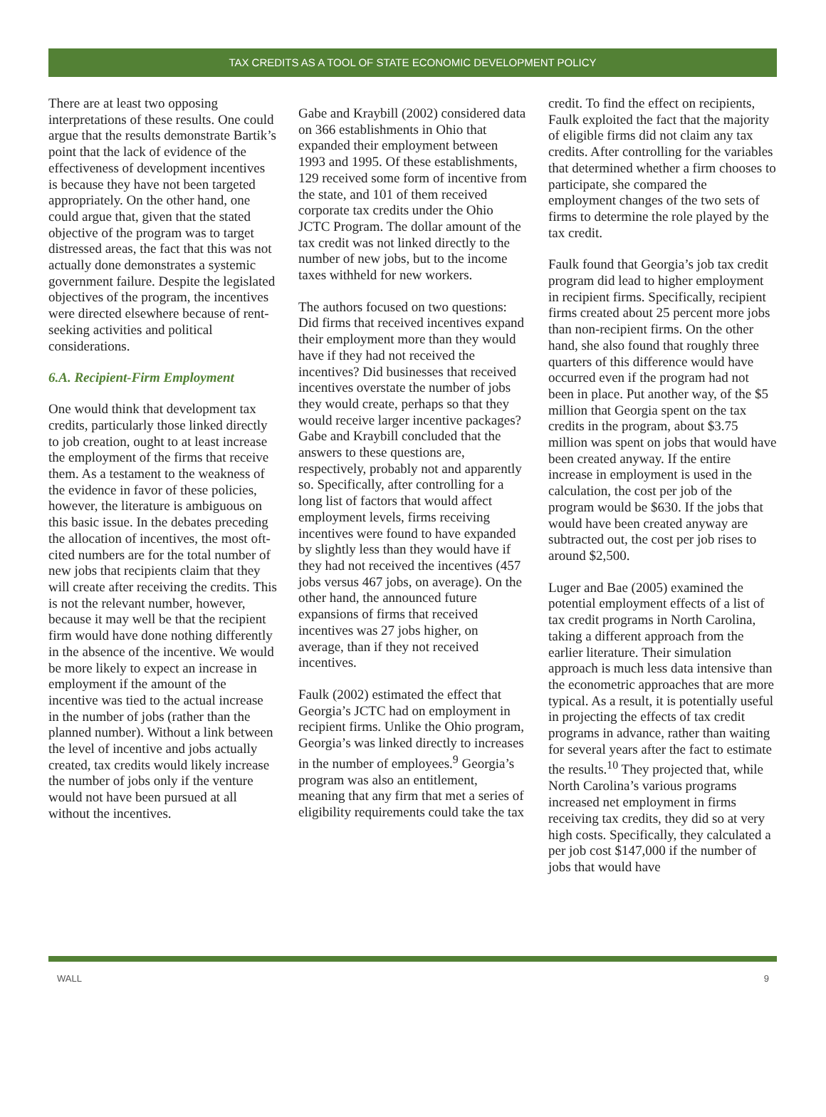TAX CREDITS AS A TOOL OF STATE ECONOMIC DEVELOPMENT POLICY
There are at least two opposing interpretations of these results. One could argue that the results demonstrate Bartik’s point that the lack of evidence of the effectiveness of development incentives is because they have not been targeted appropriately. On the other hand, one could argue that, given that the stated objective of the program was to target distressed areas, the fact that this was not actually done demonstrates a systemic government failure. Despite the legislated objectives of the program, the incentives were directed elsewhere because of rent-seeking activities and political considerations.
6.A. Recipient-Firm Employment
One would think that development tax credits, particularly those linked directly to job creation, ought to at least increase the employment of the firms that receive them. As a testament to the weakness of the evidence in favor of these policies, however, the literature is ambiguous on this basic issue. In the debates preceding the allocation of incentives, the most oft-cited numbers are for the total number of new jobs that recipients claim that they will create after receiving the credits. This is not the relevant number, however, because it may well be that the recipient firm would have done nothing differently in the absence of the incentive. We would be more likely to expect an increase in employment if the amount of the incentive was tied to the actual increase in the number of jobs (rather than the planned number). Without a link between the level of incentive and jobs actually created, tax credits would likely increase the number of jobs only if the venture would not have been pursued at all without the incentives.
Gabe and Kraybill (2002) considered data on 366 establishments in Ohio that expanded their employment between 1993 and 1995. Of these establishments, 129 received some form of incentive from the state, and 101 of them received corporate tax credits under the Ohio JCTC Program. The dollar amount of the tax credit was not linked directly to the number of new jobs, but to the income taxes withheld for new workers.
The authors focused on two questions: Did firms that received incentives expand their employment more than they would have if they had not received the incentives? Did businesses that received incentives overstate the number of jobs they would create, perhaps so that they would receive larger incentive packages? Gabe and Kraybill concluded that the answers to these questions are, respectively, probably not and apparently so. Specifically, after controlling for a long list of factors that would affect employment levels, firms receiving incentives were found to have expanded by slightly less than they would have if they had not received the incentives (457 jobs versus 467 jobs, on average). On the other hand, the announced future expansions of firms that received incentives was 27 jobs higher, on average, than if they not received incentives.
Faulk (2002) estimated the effect that Georgia’s JCTC had on employment in recipient firms. Unlike the Ohio program, Georgia’s was linked directly to increases in the number of employees.<sup>9</sup> Georgia’s program was also an entitlement, meaning that any firm that met a series of eligibility requirements could take the tax
credit. To find the effect on recipients, Faulk exploited the fact that the majority of eligible firms did not claim any tax credits. After controlling for the variables that determined whether a firm chooses to participate, she compared the employment changes of the two sets of firms to determine the role played by the tax credit.
Faulk found that Georgia’s job tax credit program did lead to higher employment in recipient firms. Specifically, recipient firms created about 25 percent more jobs than non-recipient firms. On the other hand, she also found that roughly three quarters of this difference would have occurred even if the program had not been in place. Put another way, of the $5 million that Georgia spent on the tax credits in the program, about $3.75 million was spent on jobs that would have been created anyway. If the entire increase in employment is used in the calculation, the cost per job of the program would be $630. If the jobs that would have been created anyway are subtracted out, the cost per job rises to around $2,500.
Luger and Bae (2005) examined the potential employment effects of a list of tax credit programs in North Carolina, taking a different approach from the earlier literature. Their simulation approach is much less data intensive than the econometric approaches that are more typical. As a result, it is potentially useful in projecting the effects of tax credit programs in advance, rather than waiting for several years after the fact to estimate the results.<sup>10</sup> They projected that, while North Carolina’s various programs increased net employment in firms receiving tax credits, they did so at very high costs. Specifically, they calculated a per job cost $147,000 if the number of jobs that would have
WALL 9